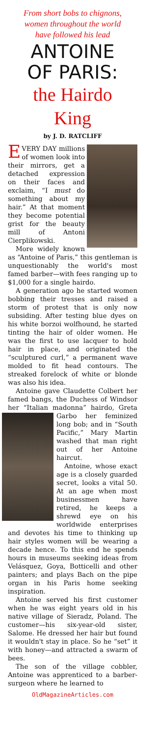From short bobs to chignons,
women throughout the world
have followed his lead
ANTOINE
OF PARIS:
the Hairdo
King
by J. D. RATCLIFF
EVERY DAY millions of women look into their mirrors, get a detached expression on their faces and exclaim, “I must do something about my hair.” At that moment they become potential grist for the beauty mill of Antoni Cierplikowski.
More widely known as “Antoine of Paris,” this gentleman is unquestionably the world's most famed barber—with fees ranging up to $1,000 for a single hairdo.
A generation ago he started women bobbing their tresses and raised a storm of protest that is only now subsiding. After testing blue dyes on his white borzoi wolfhound, he started tinting the hair of older women. He was the first to use lacquer to hold hair in place, and originated the “sculptured curl,” a permanent wave molded to fit head contours. The streaked forelock of white or blonde was also his idea.
Antoine gave Claudette Colbert her famed bangs, the Duchess of Windsor her “Italian madonna” hairdo, Greta Garbo her feminized long bob; and in “South Pacific,” Mary Martin washed that man right out of her Antoine haircut.
Antoine, whose exact age is a closely guarded secret, looks a vital 50. At an age when most businessmen have retired, he keeps a shrewd eye on his worldwide enterprises and devotes his time to thinking up hair styles women will be wearing a decade hence. To this end he spends hours in museums seeking ideas from Velásquez, Goya, Botticelli and other painters; and plays Bach on the pipe organ in his Paris home seeking inspiration.
Antoine served his first customer when he was eight years old in his native village of Sieradz, Poland. The customer—his six-year-old sister, Salome. He dressed her hair but found it wouldn't stay in place. So he “set” it with honey—and attracted a swarm of bees.
The son of the village cobbler, Antoine was apprenticed to a barber-surgeon where he learned to
OldMagazineArticles.com